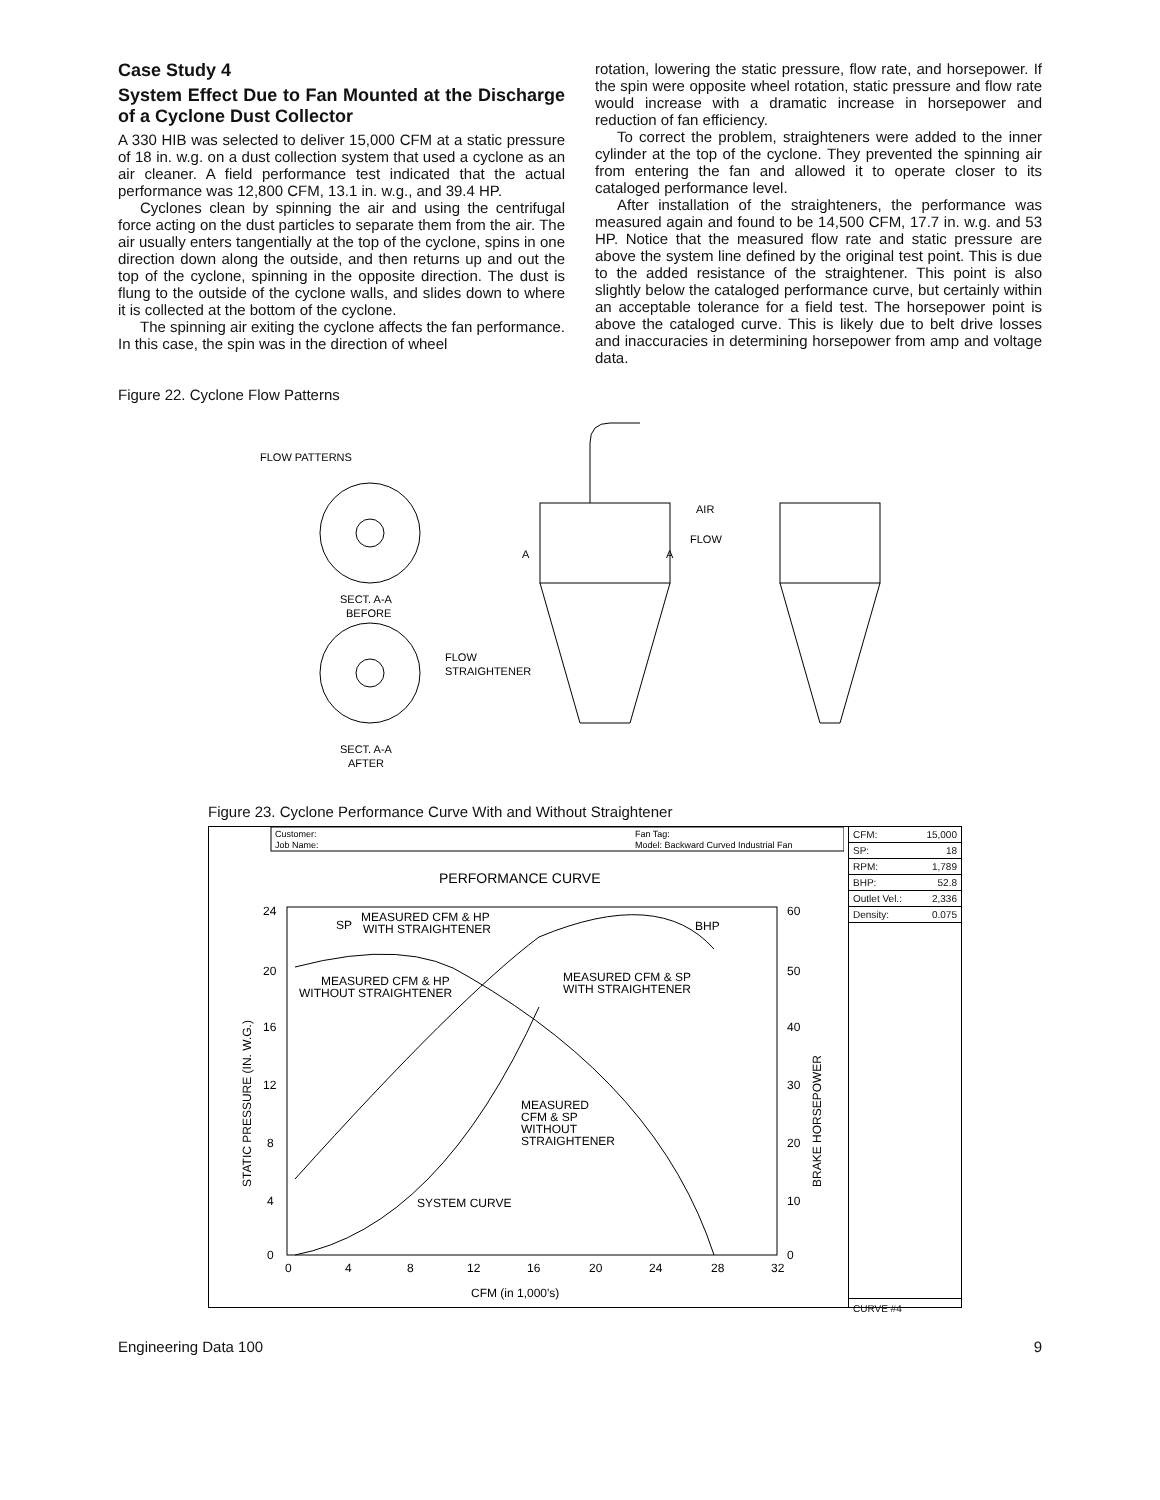Case Study 4
System Effect Due to Fan Mounted at the Discharge of a Cyclone Dust Collector
A 330 HIB was selected to deliver 15,000 CFM at a static pressure of 18 in. w.g. on a dust collection system that used a cyclone as an air cleaner. A field performance test indicated that the actual performance was 12,800 CFM, 13.1 in. w.g., and 39.4 HP.
Cyclones clean by spinning the air and using the centrifugal force acting on the dust particles to separate them from the air. The air usually enters tangentially at the top of the cyclone, spins in one direction down along the outside, and then returns up and out the top of the cyclone, spinning in the opposite direction. The dust is flung to the outside of the cyclone walls, and slides down to where it is collected at the bottom of the cyclone.
The spinning air exiting the cyclone affects the fan performance. In this case, the spin was in the direction of wheel
rotation, lowering the static pressure, flow rate, and horsepower. If the spin were opposite wheel rotation, static pressure and flow rate would increase with a dramatic increase in horsepower and reduction of fan efficiency.
To correct the problem, straighteners were added to the inner cylinder at the top of the cyclone. They prevented the spinning air from entering the fan and allowed it to operate closer to its cataloged performance level.
After installation of the straighteners, the performance was measured again and found to be 14,500 CFM, 17.7 in. w.g. and 53 HP. Notice that the measured flow rate and static pressure are above the system line defined by the original test point. This is due to the added resistance of the straightener. This point is also slightly below the cataloged performance curve, but certainly within an acceptable tolerance for a field test. The horsepower point is above the cataloged curve. This is likely due to belt drive losses and inaccuracies in determining horsepower from amp and voltage data.
Figure 22. Cyclone Flow Patterns
FLOW PATTERNS
SECT. A-A
BEFORE
FLOW
STRAIGHTENER
SECT. A-A
AFTER
A
A
AIR
FLOW
Figure 23. Cyclone Performance Curve With and Without Straightener
Customer:
Job Name:
Fan Tag:
Model: Backward Curved Industrial Fan
PERFORMANCE CURVE
24
20
16
12
8
4
0
60
50
40
30
20
10
0
0
4
8
12
16
20
24
28
32
CFM (in 1,000's)
STATIC PRESSURE (IN. W.G.)
BRAKE HORSEPOWER
SP
MEASURED CFM & HP
WITH STRAIGHTENER
BHP
MEASURED CFM & HP
WITHOUT STRAIGHTENER
MEASURED CFM & SP
WITH STRAIGHTENER
MEASURED
CFM & SP
WITHOUT
STRAIGHTENER
SYSTEM CURVE
| CFM: | 15,000 |
| SP: | 18 |
| RPM: | 1,789 |
| BHP: | 52.8 |
| Outlet Vel.: | 2,336 |
| Density: | 0.075 |
CURVE #4
Engineering Data 100 9